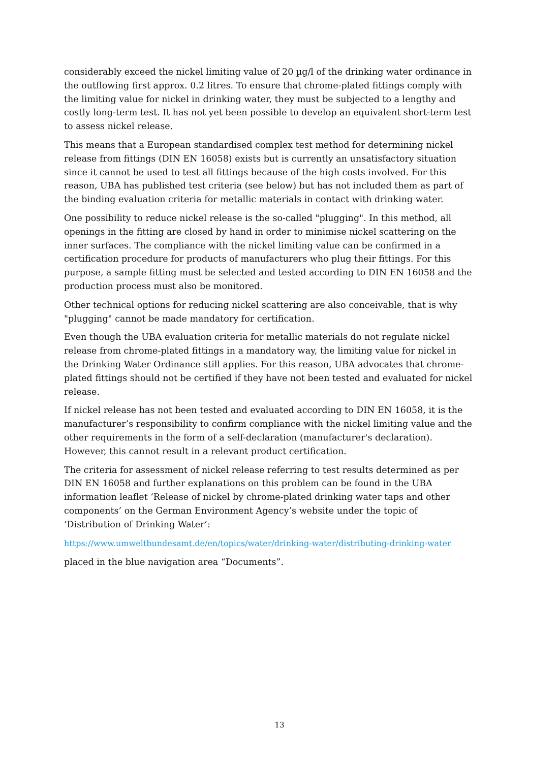considerably exceed the nickel limiting value of 20 µg/l of the drinking water ordinance in the outflowing first approx. 0.2 litres. To ensure that chrome-plated fittings comply with the limiting value for nickel in drinking water, they must be subjected to a lengthy and costly long-term test. It has not yet been possible to develop an equivalent short-term test to assess nickel release.
This means that a European standardised complex test method for determining nickel release from fittings (DIN EN 16058) exists but is currently an unsatisfactory situation since it cannot be used to test all fittings because of the high costs involved. For this reason, UBA has published test criteria (see below) but has not included them as part of the binding evaluation criteria for metallic materials in contact with drinking water.
One possibility to reduce nickel release is the so-called "plugging". In this method, all openings in the fitting are closed by hand in order to minimise nickel scattering on the inner surfaces. The compliance with the nickel limiting value can be confirmed in a certification procedure for products of manufacturers who plug their fittings. For this purpose, a sample fitting must be selected and tested according to DIN EN 16058 and the production process must also be monitored.
Other technical options for reducing nickel scattering are also conceivable, that is why "plugging" cannot be made mandatory for certification.
Even though the UBA evaluation criteria for metallic materials do not regulate nickel release from chrome-plated fittings in a mandatory way, the limiting value for nickel in the Drinking Water Ordinance still applies. For this reason, UBA advocates that chrome-plated fittings should not be certified if they have not been tested and evaluated for nickel release.
If nickel release has not been tested and evaluated according to DIN EN 16058, it is the manufacturer’s responsibility to confirm compliance with the nickel limiting value and the other requirements in the form of a self-declaration (manufacturer's declaration). However, this cannot result in a relevant product certification.
The criteria for assessment of nickel release referring to test results determined as per DIN EN 16058 and further explanations on this problem can be found in the UBA information leaflet ‘Release of nickel by chrome-plated drinking water taps and other components’ on the German Environment Agency’s website under the topic of ‘Distribution of Drinking Water’:
https://www.umweltbundesamt.de/en/topics/water/drinking-water/distributing-drinking-water
placed in the blue navigation area “Documents”.
13